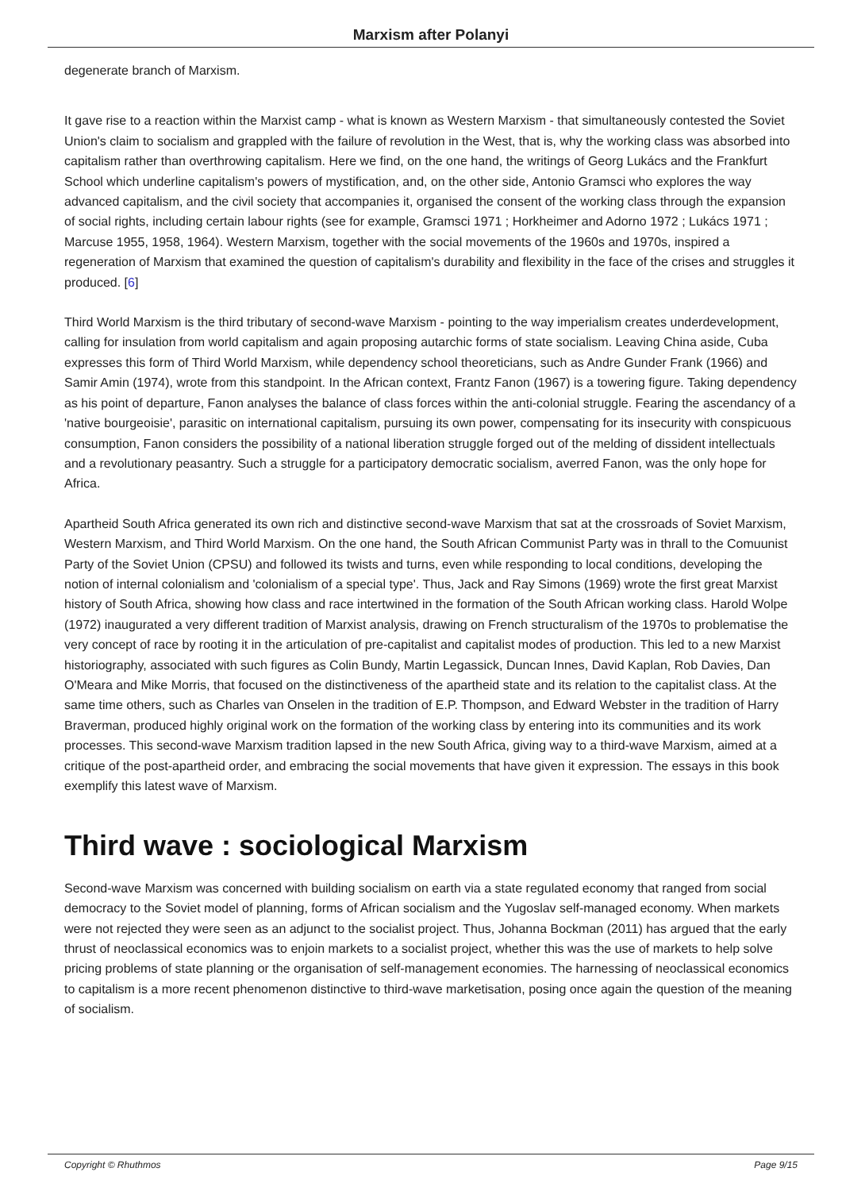Marxism after Polanyi
degenerate branch of Marxism.
It gave rise to a reaction within the Marxist camp - what is known as Western Marxism - that simultaneously contested the Soviet Union's claim to socialism and grappled with the failure of revolution in the West, that is, why the working class was absorbed into capitalism rather than overthrowing capitalism. Here we find, on the one hand, the writings of Georg Lukács and the Frankfurt School which underline capitalism's powers of mystification, and, on the other side, Antonio Gramsci who explores the way advanced capitalism, and the civil society that accompanies it, organised the consent of the working class through the expansion of social rights, including certain labour rights (see for example, Gramsci 1971 ; Horkheimer and Adorno 1972 ; Lukács 1971 ; Marcuse 1955, 1958, 1964). Western Marxism, together with the social movements of the 1960s and 1970s, inspired a regeneration of Marxism that examined the question of capitalism's durability and flexibility in the face of the crises and struggles it produced. [6]
Third World Marxism is the third tributary of second-wave Marxism - pointing to the way imperialism creates underdevelopment, calling for insulation from world capitalism and again proposing autarchic forms of state socialism. Leaving China aside, Cuba expresses this form of Third World Marxism, while dependency school theoreticians, such as Andre Gunder Frank (1966) and Samir Amin (1974), wrote from this standpoint. In the African context, Frantz Fanon (1967) is a towering figure. Taking dependency as his point of departure, Fanon analyses the balance of class forces within the anti-colonial struggle. Fearing the ascendancy of a 'native bourgeoisie', parasitic on international capitalism, pursuing its own power, compensating for its insecurity with conspicuous consumption, Fanon considers the possibility of a national liberation struggle forged out of the melding of dissident intellectuals and a revolutionary peasantry. Such a struggle for a participatory democratic socialism, averred Fanon, was the only hope for Africa.
Apartheid South Africa generated its own rich and distinctive second-wave Marxism that sat at the crossroads of Soviet Marxism, Western Marxism, and Third World Marxism. On the one hand, the South African Communist Party was in thrall to the Comuunist Party of the Soviet Union (CPSU) and followed its twists and turns, even while responding to local conditions, developing the notion of internal colonialism and 'colonialism of a special type'. Thus, Jack and Ray Simons (1969) wrote the first great Marxist history of South Africa, showing how class and race intertwined in the formation of the South African working class. Harold Wolpe (1972) inaugurated a very different tradition of Marxist analysis, drawing on French structuralism of the 1970s to problematise the very concept of race by rooting it in the articulation of pre-capitalist and capitalist modes of production. This led to a new Marxist historiography, associated with such figures as Colin Bundy, Martin Legassick, Duncan Innes, David Kaplan, Rob Davies, Dan O'Meara and Mike Morris, that focused on the distinctiveness of the apartheid state and its relation to the capitalist class. At the same time others, such as Charles van Onselen in the tradition of E.P. Thompson, and Edward Webster in the tradition of Harry Braverman, produced highly original work on the formation of the working class by entering into its communities and its work processes. This second-wave Marxism tradition lapsed in the new South Africa, giving way to a third-wave Marxism, aimed at a critique of the post-apartheid order, and embracing the social movements that have given it expression. The essays in this book exemplify this latest wave of Marxism.
Third wave : sociological Marxism
Second-wave Marxism was concerned with building socialism on earth via a state regulated economy that ranged from social democracy to the Soviet model of planning, forms of African socialism and the Yugoslav self-managed economy. When markets were not rejected they were seen as an adjunct to the socialist project. Thus, Johanna Bockman (2011) has argued that the early thrust of neoclassical economics was to enjoin markets to a socialist project, whether this was the use of markets to help solve pricing problems of state planning or the organisation of self-management economies. The harnessing of neoclassical economics to capitalism is a more recent phenomenon distinctive to third-wave marketisation, posing once again the question of the meaning of socialism.
Copyright © Rhuthmos Page 9/15